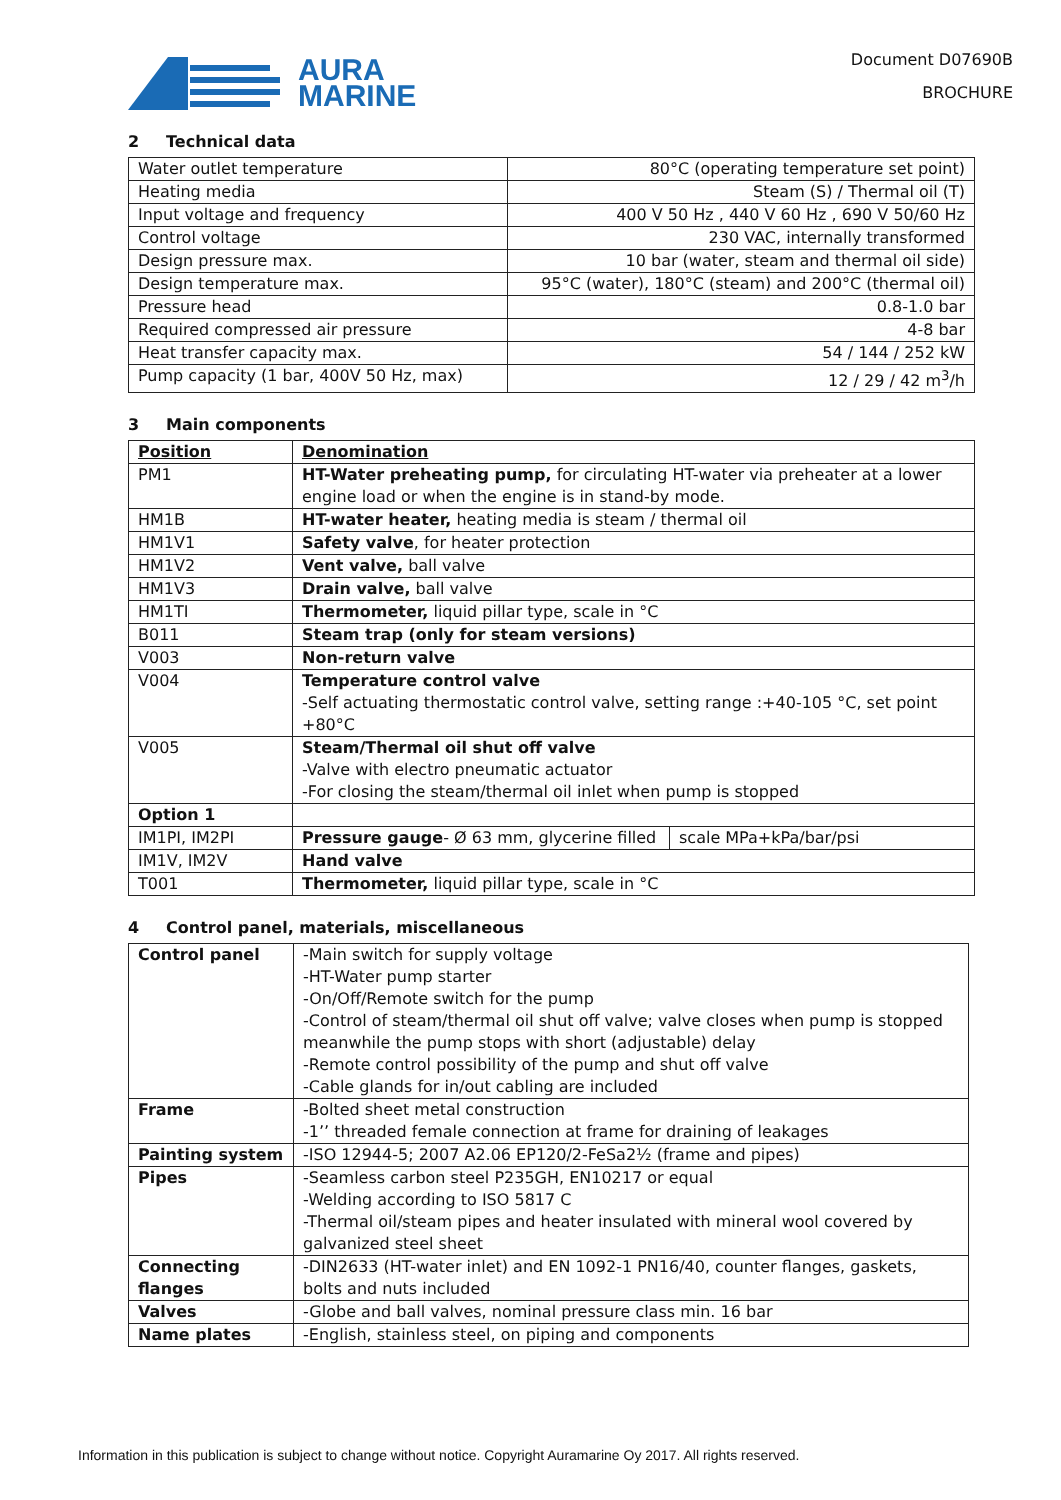AURA
MARINE
Document D07690B
BROCHURE
2 Technical data
| Water outlet temperature | 80°C (operating temperature set point) |
| Heating media | Steam (S) / Thermal oil (T) |
| Input voltage and frequency | 400 V 50 Hz , 440 V 60 Hz , 690 V 50/60 Hz |
| Control voltage | 230 VAC, internally transformed |
| Design pressure max. | 10 bar (water, steam and thermal oil side) |
| Design temperature max. | 95°C (water), 180°C (steam) and 200°C (thermal oil) |
| Pressure head | 0.8-1.0 bar |
| Required compressed air pressure | 4-8 bar |
| Heat transfer capacity max. | 54 / 144 / 252 kW |
| Pump capacity (1 bar, 400V 50 Hz, max) | 12 / 29 / 42 m<sup>3</sup>/h |
3 Main components
| Position | Denomination | |
| --- | --- | --- |
| PM1 | HT-Water preheating pump, for circulating HT-water via preheater at a lower engine load or when the engine is in stand-by mode. | |
| HM1B | HT-water heater, heating media is steam / thermal oil | |
| HM1V1 | Safety valve , for heater protection | |
| HM1V2 | Vent valve, ball valve | |
| HM1V3 | Drain valve, ball valve | |
| HM1TI | Thermometer, liquid pillar type, scale in °C | |
| B011 | Steam trap (only for steam versions) | |
| V003 | Non-return valve | |
| V004 | Temperature control valve -Self actuating thermostatic control valve, setting range :+40-105 °C, set point +80°C | |
| V005 | Steam/Thermal oil shut off valve -Valve with electro pneumatic actuator -For closing the steam/thermal oil inlet when pump is stopped | |
| Option 1 | | |
| IM1PI, IM2PI | Pressure gauge - Ø 63 mm, glycerine filled | scale MPa+kPa/bar/psi |
| IM1V, IM2V | Hand valve | |
| T001 | Thermometer, liquid pillar type, scale in °C | |
4 Control panel, materials, miscellaneous
| Control panel | -Main switch for supply voltage -HT-Water pump starter -On/Off/Remote switch for the pump -Control of steam/thermal oil shut off valve; valve closes when pump is stopped meanwhile the pump stops with short (adjustable) delay -Remote control possibility of the pump and shut off valve -Cable glands for in/out cabling are included |
| Frame | -Bolted sheet metal construction -1’’ threaded female connection at frame for draining of leakages |
| Painting system | -ISO 12944-5; 2007 A2.06 EP120/2-FeSa2½ (frame and pipes) |
| Pipes | -Seamless carbon steel P235GH, EN10217 or equal -Welding according to ISO 5817 C -Thermal oil/steam pipes and heater insulated with mineral wool covered by galvanized steel sheet |
| Connecting flanges | -DIN2633 (HT-water inlet) and EN 1092-1 PN16/40, counter flanges, gaskets, bolts and nuts included |
| Valves | -Globe and ball valves, nominal pressure class min. 16 bar |
| Name plates | -English, stainless steel, on piping and components |
Information in this publication is subject to change without notice. Copyright Auramarine Oy 2017. All rights reserved.